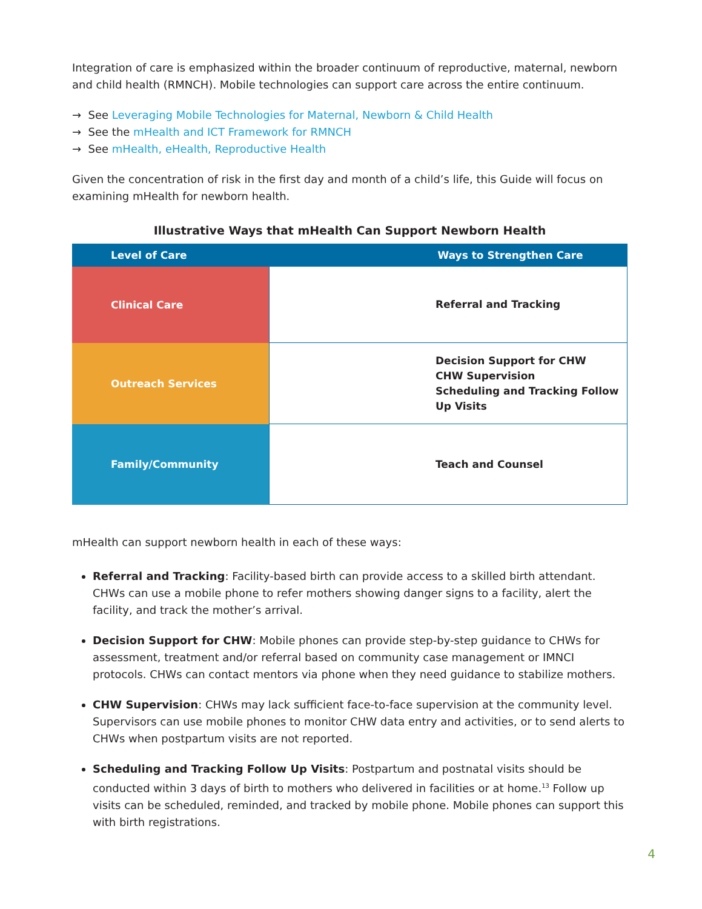Integration of care is emphasized within the broader continuum of reproductive, maternal, newborn and child health (RMNCH). Mobile technologies can support care across the entire continuum.
→ See Leveraging Mobile Technologies for Maternal, Newborn & Child Health
→ See the mHealth and ICT Framework for RMNCH
→ See mHealth, eHealth, Reproductive Health
Given the concentration of risk in the first day and month of a child’s life, this Guide will focus on examining mHealth for newborn health.
Illustrative Ways that mHealth Can Support Newborn Health
| Level of Care | Ways to Strengthen Care |
| --- | --- |
| Clinical Care | Referral and Tracking |
| Outreach Services | Decision Support for CHW CHW Supervision Scheduling and Tracking Follow Up Visits |
| Family/Community | Teach and Counsel |
mHealth can support newborn health in each of these ways:
Referral and Tracking: Facility-based birth can provide access to a skilled birth attendant. CHWs can use a mobile phone to refer mothers showing danger signs to a facility, alert the facility, and track the mother’s arrival.
Decision Support for CHW: Mobile phones can provide step-by-step guidance to CHWs for assessment, treatment and/or referral based on community case management or IMNCI protocols. CHWs can contact mentors via phone when they need guidance to stabilize mothers.
CHW Supervision: CHWs may lack sufficient face-to-face supervision at the community level. Supervisors can use mobile phones to monitor CHW data entry and activities, or to send alerts to CHWs when postpartum visits are not reported.
Scheduling and Tracking Follow Up Visits: Postpartum and postnatal visits should be conducted within 3 days of birth to mothers who delivered in facilities or at home.<sup>13</sup> Follow up visits can be scheduled, reminded, and tracked by mobile phone. Mobile phones can support this with birth registrations.
4